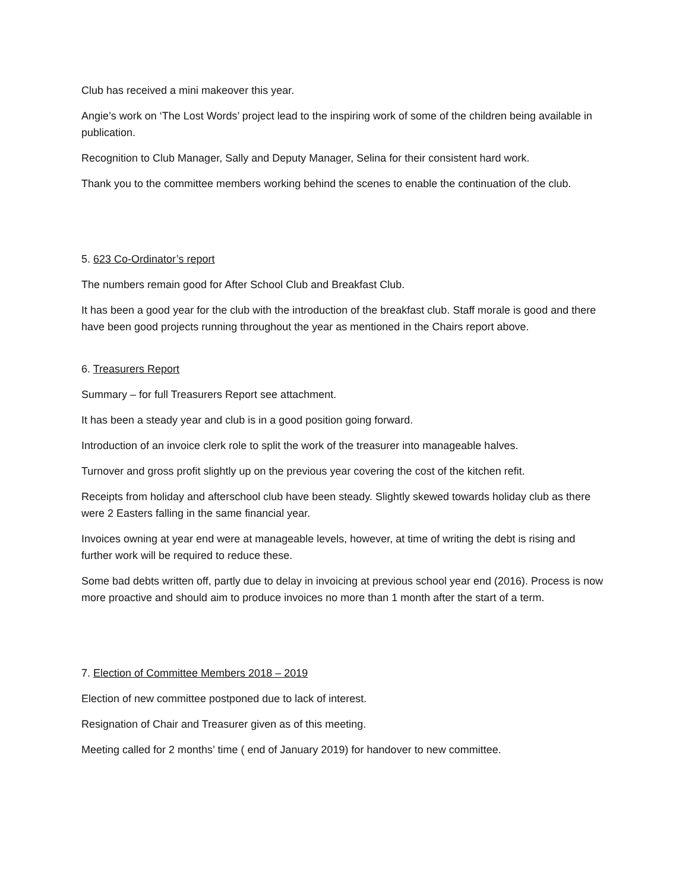Club has received a mini makeover this year.
Angie’s work on ‘The Lost Words’ project lead to the inspiring work of some of the children being available in publication.
Recognition to Club Manager, Sally and Deputy Manager, Selina for their consistent hard work.
Thank you to the committee members working behind the scenes to enable the continuation of the club.
5. 623 Co-Ordinator’s report
The numbers remain good for After School Club and Breakfast Club.
It has been a good year for the club with the introduction of the breakfast club. Staff morale is good and there have been good projects running throughout the year as mentioned in the Chairs report above.
6. Treasurers Report
Summary – for full Treasurers Report see attachment.
It has been a steady year and club is in a good position going forward.
Introduction of an invoice clerk role to split the work of the treasurer into manageable halves.
Turnover and gross profit slightly up on the previous year covering the cost of the kitchen refit.
Receipts from holiday and afterschool club have been steady. Slightly skewed towards holiday club as there were 2 Easters falling in the same financial year.
Invoices owning at year end were at manageable levels, however, at time of writing the debt is rising and further work will be required to reduce these.
Some bad debts written off, partly due to delay in invoicing at previous school year end (2016). Process is now more proactive and should aim to produce invoices no more than 1 month after the start of a term.
7. Election of Committee Members 2018 – 2019
Election of new committee postponed due to lack of interest.
Resignation of Chair and Treasurer given as of this meeting.
Meeting called for 2 months’ time ( end of January 2019) for handover to new committee.